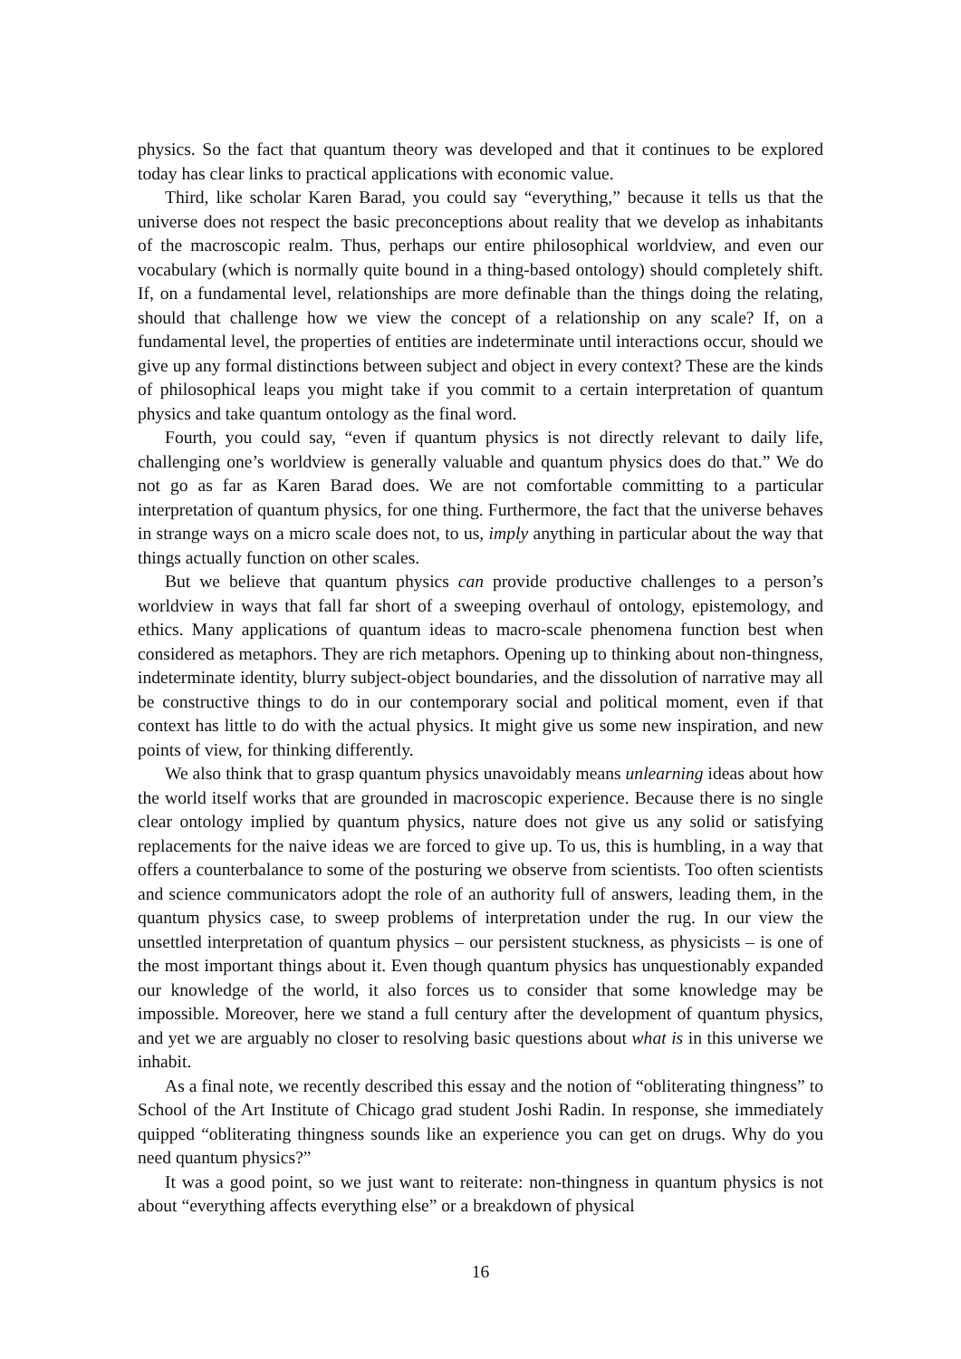physics. So the fact that quantum theory was developed and that it continues to be explored today has clear links to practical applications with economic value.
Third, like scholar Karen Barad, you could say “everything,” because it tells us that the universe does not respect the basic preconceptions about reality that we develop as inhabitants of the macroscopic realm. Thus, perhaps our entire philosophical worldview, and even our vocabulary (which is normally quite bound in a thing-based ontology) should completely shift. If, on a fundamental level, relationships are more definable than the things doing the relating, should that challenge how we view the concept of a relationship on any scale? If, on a fundamental level, the properties of entities are indeterminate until interactions occur, should we give up any formal distinctions between subject and object in every context? These are the kinds of philosophical leaps you might take if you commit to a certain interpretation of quantum physics and take quantum ontology as the final word.
Fourth, you could say, “even if quantum physics is not directly relevant to daily life, challenging one’s worldview is generally valuable and quantum physics does do that.” We do not go as far as Karen Barad does. We are not comfortable committing to a particular interpretation of quantum physics, for one thing. Furthermore, the fact that the universe behaves in strange ways on a micro scale does not, to us, imply anything in particular about the way that things actually function on other scales.
But we believe that quantum physics can provide productive challenges to a person’s worldview in ways that fall far short of a sweeping overhaul of ontology, epistemology, and ethics. Many applications of quantum ideas to macro-scale phenomena function best when considered as metaphors. They are rich metaphors. Opening up to thinking about non-thingness, indeterminate identity, blurry subject-object boundaries, and the dissolution of narrative may all be constructive things to do in our contemporary social and political moment, even if that context has little to do with the actual physics. It might give us some new inspiration, and new points of view, for thinking differently.
We also think that to grasp quantum physics unavoidably means unlearning ideas about how the world itself works that are grounded in macroscopic experience. Because there is no single clear ontology implied by quantum physics, nature does not give us any solid or satisfying replacements for the naive ideas we are forced to give up. To us, this is humbling, in a way that offers a counterbalance to some of the posturing we observe from scientists. Too often scientists and science communicators adopt the role of an authority full of answers, leading them, in the quantum physics case, to sweep problems of interpretation under the rug. In our view the unsettled interpretation of quantum physics – our persistent stuckness, as physicists – is one of the most important things about it. Even though quantum physics has unquestionably expanded our knowledge of the world, it also forces us to consider that some knowledge may be impossible. Moreover, here we stand a full century after the development of quantum physics, and yet we are arguably no closer to resolving basic questions about what is in this universe we inhabit.
As a final note, we recently described this essay and the notion of “obliterating thingness” to School of the Art Institute of Chicago grad student Joshi Radin. In response, she immediately quipped “obliterating thingness sounds like an experience you can get on drugs. Why do you need quantum physics?”
It was a good point, so we just want to reiterate: non-thingness in quantum physics is not about “everything affects everything else” or a breakdown of physical
16